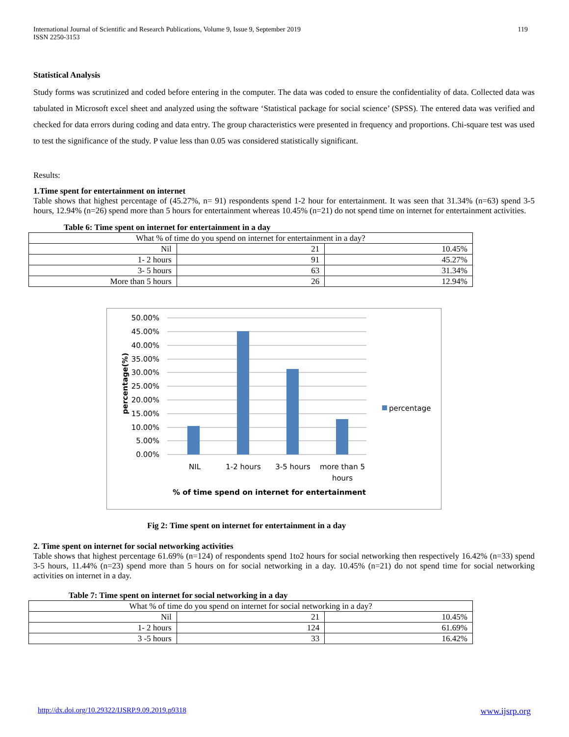International Journal of Scientific and Research Publications, Volume 9, Issue 9, September 2019
ISSN 2250-3153
119
Statistical Analysis
Study forms was scrutinized and coded before entering in the computer. The data was coded to ensure the confidentiality of data. Collected data was tabulated in Microsoft excel sheet and analyzed using the software ‘Statistical package for social science’ (SPSS). The entered data was verified and checked for data errors during coding and data entry. The group characteristics were presented in frequency and proportions. Chi-square test was used to test the significance of the study. P value less than 0.05 was considered statistically significant.
Results:
1.Time spent for entertainment on internet
Table shows that highest percentage of (45.27%, n= 91) respondents spend 1-2 hour for entertainment. It was seen that 31.34% (n=63) spend 3-5 hours, 12.94% (n=26) spend more than 5 hours for entertainment whereas 10.45% (n=21) do not spend time on internet for entertainment activities.
Table 6: Time spent on internet for entertainment in a day
| What % of time do you spend on internet for entertainment in a day? | | |
| Nil | 21 | 10.45% |
| 1- 2 hours | 91 | 45.27% |
| 3- 5 hours | 63 | 31.34% |
| More than 5 hours | 26 | 12.94% |
50.00%
45.00%
40.00%
35.00%
30.00%
25.00%
20.00%
15.00%
10.00%
5.00%
0.00%
percentage(%)
NIL
1-2 hours
3-5 hours
more than 5
hours
% of time spend on internet for entertainment
percentage
Fig 2: Time spent on internet for entertainment in a day
2. Time spent on internet for social networking activities
Table shows that highest percentage 61.69% (n=124) of respondents spend 1to2 hours for social networking then respectively 16.42% (n=33) spend 3-5 hours, 11.44% (n=23) spend more than 5 hours on for social networking in a day. 10.45% (n=21) do not spend time for social networking activities on internet in a day.
Table 7: Time spent on internet for social networking in a day
| What % of time do you spend on internet for social networking in a day? | | |
| Nil | 21 | 10.45% |
| 1- 2 hours | 124 | 61.69% |
| 3 -5 hours | 33 | 16.42% |
http://dx.doi.org/10.29322/IJSRP.9.09.2019.p9318 www.ijsrp.org